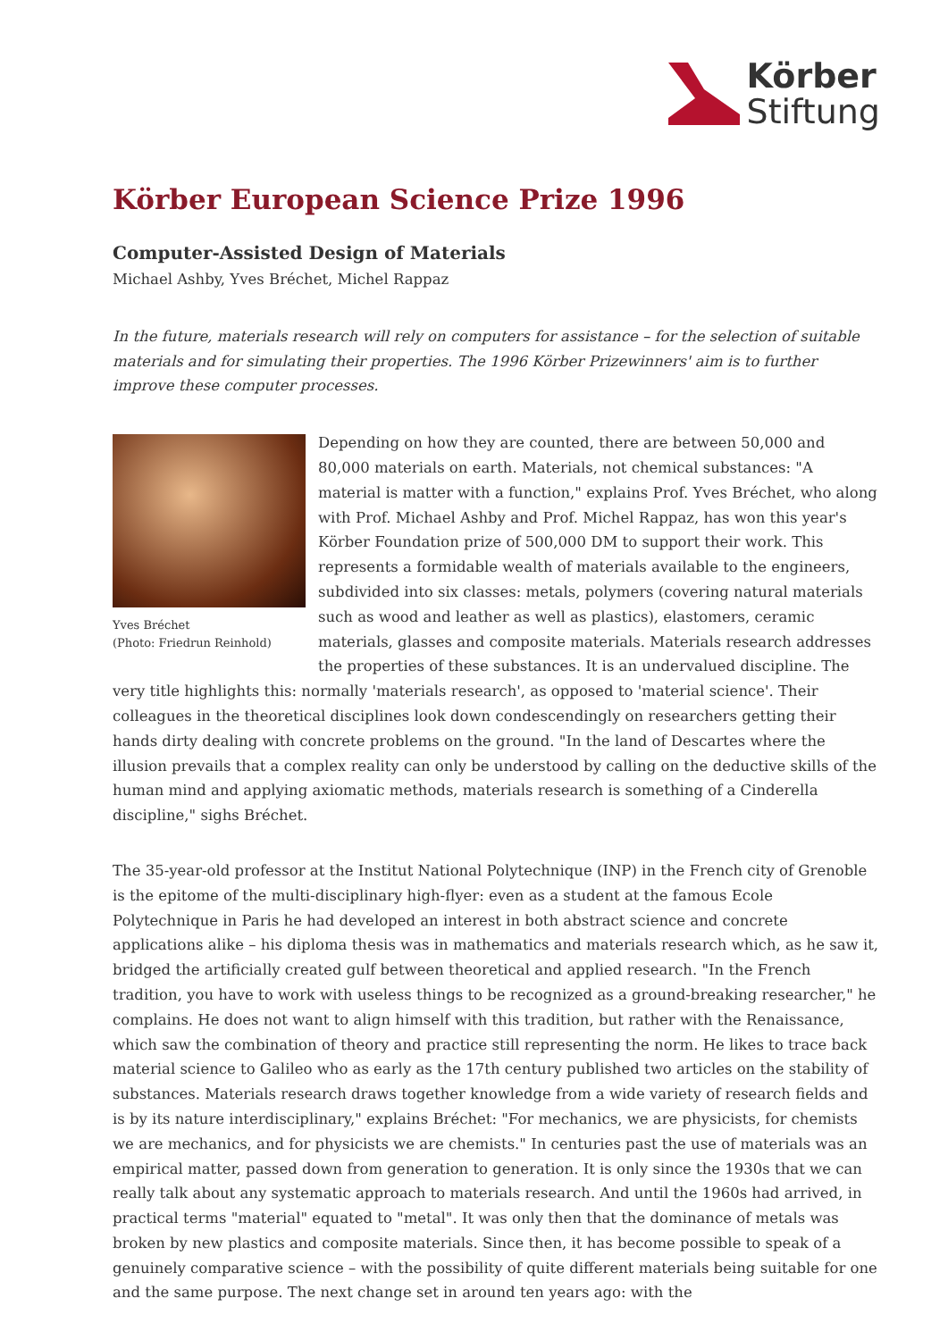Körber
Stiftung
Körber European Science Prize 1996
Computer-Assisted Design of Materials
Michael Ashby, Yves Bréchet, Michel Rappaz
In the future, materials research will rely on computers for assistance – for the selection of suitable materials and for simulating their properties. The 1996 Körber Prizewinners' aim is to further improve these computer processes.
Yves Bréchet
(Photo: Friedrun Reinhold)
Depending on how they are counted, there are between 50,000 and 80,000 materials on earth. Materials, not chemical substances: "A material is matter with a function," explains Prof. Yves Bréchet, who along with Prof. Michael Ashby and Prof. Michel Rappaz, has won this year's Körber Foundation prize of 500,000 DM to support their work. This represents a formidable wealth of materials available to the engineers, subdivided into six classes: metals, polymers (covering natural materials such as wood and leather as well as plastics), elastomers, ceramic materials, glasses and composite materials. Materials research addresses the properties of these substances. It is an undervalued discipline. The very title highlights this: normally 'materials research', as opposed to 'material science'. Their colleagues in the theoretical disciplines look down condescendingly on researchers getting their hands dirty dealing with concrete problems on the ground. "In the land of Descartes where the illusion prevails that a complex reality can only be understood by calling on the deductive skills of the human mind and applying axiomatic methods, materials research is something of a Cinderella discipline," sighs Bréchet.
The 35-year-old professor at the Institut National Polytechnique (INP) in the French city of Grenoble is the epitome of the multi-disciplinary high-flyer: even as a student at the famous Ecole Polytechnique in Paris he had developed an interest in both abstract science and concrete applications alike – his diploma thesis was in mathematics and materials research which, as he saw it, bridged the artificially created gulf between theoretical and applied research. "In the French tradition, you have to work with useless things to be recognized as a ground-breaking researcher," he complains. He does not want to align himself with this tradition, but rather with the Renaissance, which saw the combination of theory and practice still representing the norm. He likes to trace back material science to Galileo who as early as the 17th century published two articles on the stability of substances. Materials research draws together knowledge from a wide variety of research fields and is by its nature interdisciplinary," explains Bréchet: "For mechanics, we are physicists, for chemists we are mechanics, and for physicists we are chemists." In centuries past the use of materials was an empirical matter, passed down from generation to generation. It is only since the 1930s that we can really talk about any systematic approach to materials research. And until the 1960s had arrived, in practical terms "material" equated to "metal". It was only then that the dominance of metals was broken by new plastics and composite materials. Since then, it has become possible to speak of a genuinely comparative science – with the possibility of quite different materials being suitable for one and the same purpose. The next change set in around ten years ago: with the